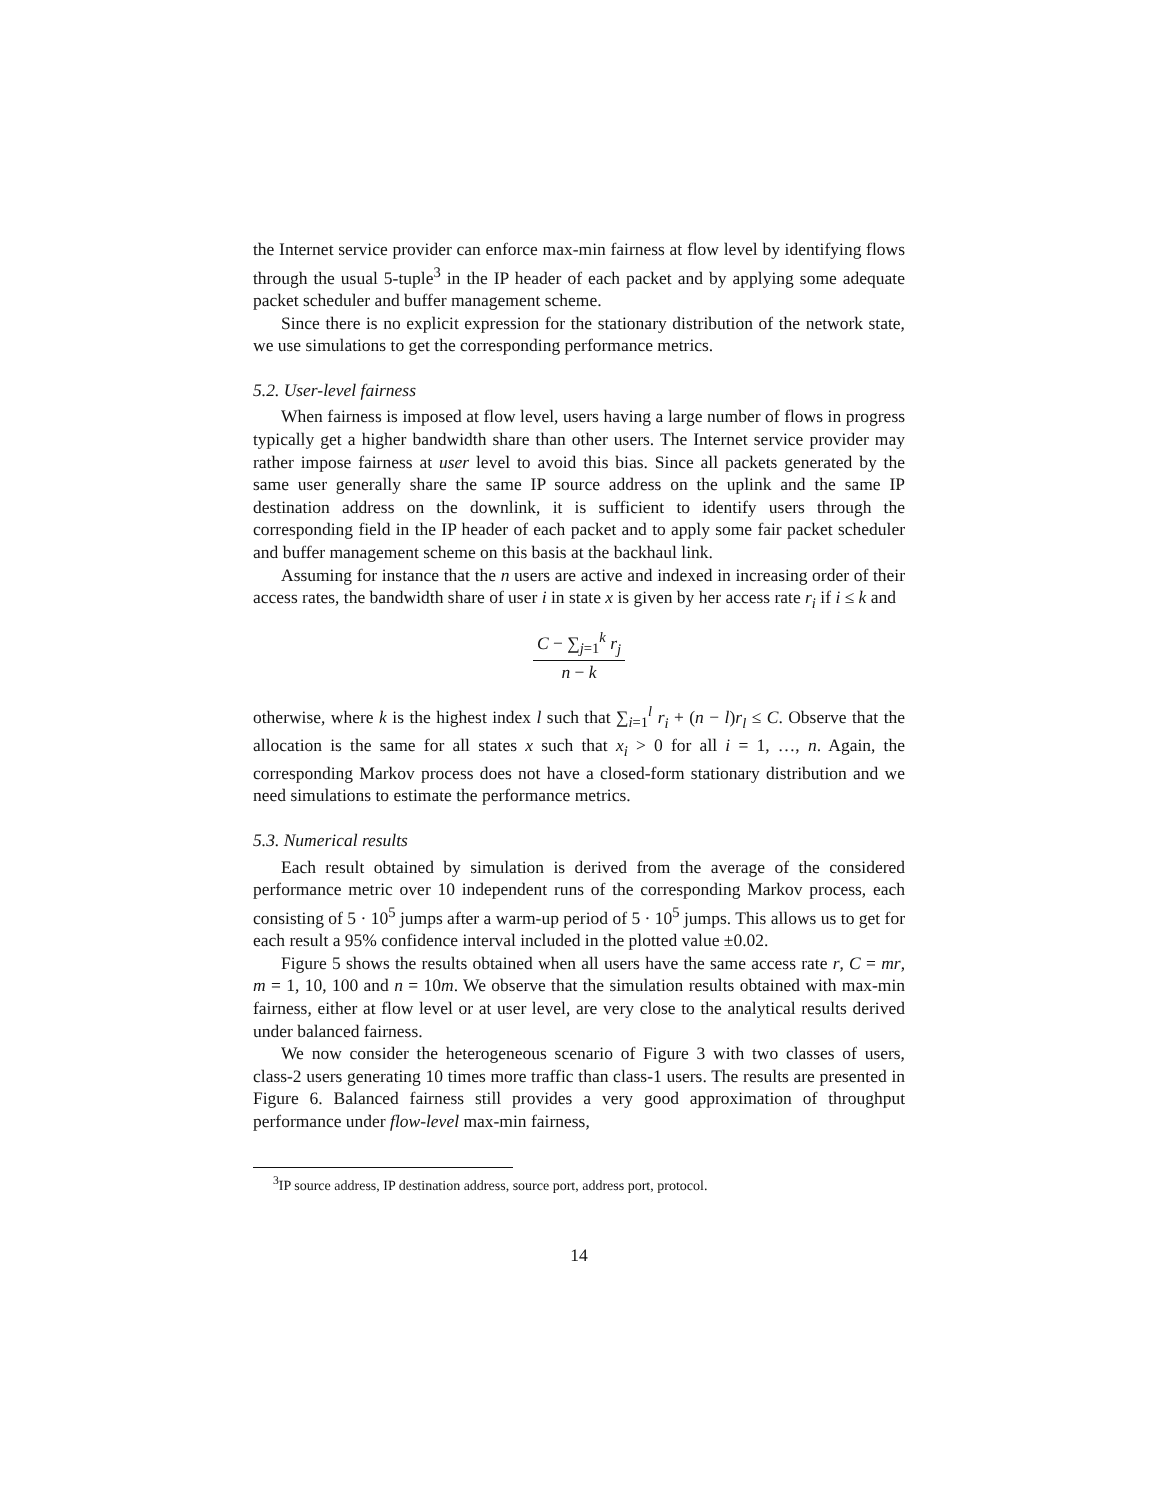the Internet service provider can enforce max-min fairness at flow level by identifying flows through the usual 5-tuple<sup>3</sup> in the IP header of each packet and by applying some adequate packet scheduler and buffer management scheme.
Since there is no explicit expression for the stationary distribution of the network state, we use simulations to get the corresponding performance metrics.
5.2. User-level fairness
When fairness is imposed at flow level, users having a large number of flows in progress typically get a higher bandwidth share than other users. The Internet service provider may rather impose fairness at user level to avoid this bias. Since all packets generated by the same user generally share the same IP source address on the uplink and the same IP destination address on the downlink, it is sufficient to identify users through the corresponding field in the IP header of each packet and to apply some fair packet scheduler and buffer management scheme on this basis at the backhaul link.
Assuming for instance that the n users are active and indexed in increasing order of their access rates, the bandwidth share of user i in state x is given by her access rate r<sub>i</sub> if i ≤ k and
C − ∑<sub>j=1</sub><sup>k</sup> r<sub>j</sub> n − k
otherwise, where k is the highest index l such that ∑<sub>i=1</sub><sup>l</sup> r<sub>i</sub> + (n − l)r<sub>l</sub> ≤ C. Observe that the allocation is the same for all states x such that x<sub>i</sub> > 0 for all i = 1, …, n. Again, the corresponding Markov process does not have a closed-form stationary distribution and we need simulations to estimate the performance metrics.
5.3. Numerical results
Each result obtained by simulation is derived from the average of the considered performance metric over 10 independent runs of the corresponding Markov process, each consisting of 5 · 10<sup>5</sup> jumps after a warm-up period of 5 · 10<sup>5</sup> jumps. This allows us to get for each result a 95% confidence interval included in the plotted value ±0.02.
Figure 5 shows the results obtained when all users have the same access rate r, C = mr, m = 1, 10, 100 and n = 10m. We observe that the simulation results obtained with max-min fairness, either at flow level or at user level, are very close to the analytical results derived under balanced fairness.
We now consider the heterogeneous scenario of Figure 3 with two classes of users, class-2 users generating 10 times more traffic than class-1 users. The results are presented in Figure 6. Balanced fairness still provides a very good approximation of throughput performance under flow-level max-min fairness,
<sup>3</sup> IP source address, IP destination address, source port, address port, protocol.
14